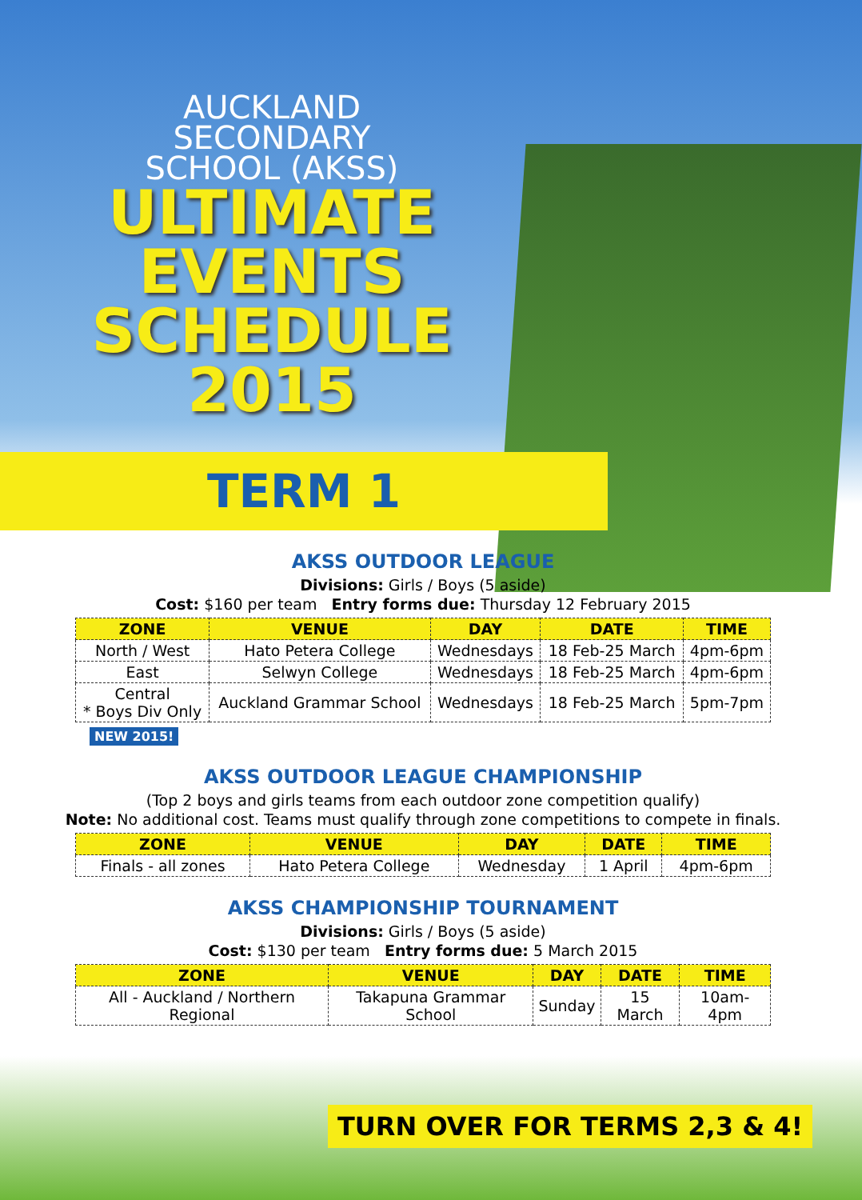AUCKLAND
SECONDARY
SCHOOL (AKSS)
ULTIMATE
EVENTS
SCHEDULE
2015
TERM 1
AKSS OUTDOOR LEAGUE
Divisions: Girls / Boys (5 aside)
Cost: $160 per team Entry forms due: Thursday 12 February 2015
| ZONE | VENUE | DAY | DATE | TIME |
| --- | --- | --- | --- | --- |
| North / West | Hato Petera College | Wednesdays | 18 Feb-25 March | 4pm-6pm |
| East | Selwyn College | Wednesdays | 18 Feb-25 March | 4pm-6pm |
| Central * Boys Div Only | Auckland Grammar School | Wednesdays | 18 Feb-25 March | 5pm-7pm |
NEW 2015!
AKSS OUTDOOR LEAGUE CHAMPIONSHIP
(Top 2 boys and girls teams from each outdoor zone competition qualify)
Note: No additional cost. Teams must qualify through zone competitions to compete in finals.
| ZONE | VENUE | DAY | DATE | TIME |
| --- | --- | --- | --- | --- |
| Finals - all zones | Hato Petera College | Wednesday | 1 April | 4pm-6pm |
AKSS CHAMPIONSHIP TOURNAMENT
Divisions: Girls / Boys (5 aside)
Cost: $130 per team Entry forms due: 5 March 2015
| ZONE | VENUE | DAY | DATE | TIME |
| --- | --- | --- | --- | --- |
| All - Auckland / Northern Regional | Takapuna Grammar School | Sunday | 15 March | 10am-4pm |
TURN OVER FOR TERMS 2,3 & 4!